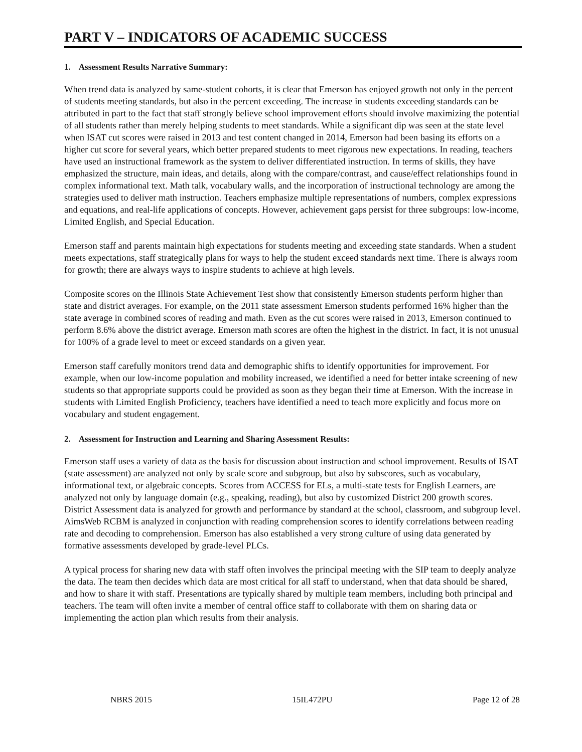PART V – INDICATORS OF ACADEMIC SUCCESS
1. Assessment Results Narrative Summary:
When trend data is analyzed by same-student cohorts, it is clear that Emerson has enjoyed growth not only in the percent of students meeting standards, but also in the percent exceeding. The increase in students exceeding standards can be attributed in part to the fact that staff strongly believe school improvement efforts should involve maximizing the potential of all students rather than merely helping students to meet standards. While a significant dip was seen at the state level when ISAT cut scores were raised in 2013 and test content changed in 2014, Emerson had been basing its efforts on a higher cut score for several years, which better prepared students to meet rigorous new expectations. In reading, teachers have used an instructional framework as the system to deliver differentiated instruction. In terms of skills, they have emphasized the structure, main ideas, and details, along with the compare/contrast, and cause/effect relationships found in complex informational text. Math talk, vocabulary walls, and the incorporation of instructional technology are among the strategies used to deliver math instruction. Teachers emphasize multiple representations of numbers, complex expressions and equations, and real-life applications of concepts. However, achievement gaps persist for three subgroups: low-income, Limited English, and Special Education.
Emerson staff and parents maintain high expectations for students meeting and exceeding state standards. When a student meets expectations, staff strategically plans for ways to help the student exceed standards next time. There is always room for growth; there are always ways to inspire students to achieve at high levels.
Composite scores on the Illinois State Achievement Test show that consistently Emerson students perform higher than state and district averages. For example, on the 2011 state assessment Emerson students performed 16% higher than the state average in combined scores of reading and math. Even as the cut scores were raised in 2013, Emerson continued to perform 8.6% above the district average. Emerson math scores are often the highest in the district. In fact, it is not unusual for 100% of a grade level to meet or exceed standards on a given year.
Emerson staff carefully monitors trend data and demographic shifts to identify opportunities for improvement. For example, when our low-income population and mobility increased, we identified a need for better intake screening of new students so that appropriate supports could be provided as soon as they began their time at Emerson. With the increase in students with Limited English Proficiency, teachers have identified a need to teach more explicitly and focus more on vocabulary and student engagement.
2. Assessment for Instruction and Learning and Sharing Assessment Results:
Emerson staff uses a variety of data as the basis for discussion about instruction and school improvement. Results of ISAT (state assessment) are analyzed not only by scale score and subgroup, but also by subscores, such as vocabulary, informational text, or algebraic concepts. Scores from ACCESS for ELs, a multi-state tests for English Learners, are analyzed not only by language domain (e.g., speaking, reading), but also by customized District 200 growth scores. District Assessment data is analyzed for growth and performance by standard at the school, classroom, and subgroup level. AimsWeb RCBM is analyzed in conjunction with reading comprehension scores to identify correlations between reading rate and decoding to comprehension. Emerson has also established a very strong culture of using data generated by formative assessments developed by grade-level PLCs.
A typical process for sharing new data with staff often involves the principal meeting with the SIP team to deeply analyze the data. The team then decides which data are most critical for all staff to understand, when that data should be shared, and how to share it with staff. Presentations are typically shared by multiple team members, including both principal and teachers. The team will often invite a member of central office staff to collaborate with them on sharing data or implementing the action plan which results from their analysis.
NBRS 2015 15IL472PU Page 12 of 28